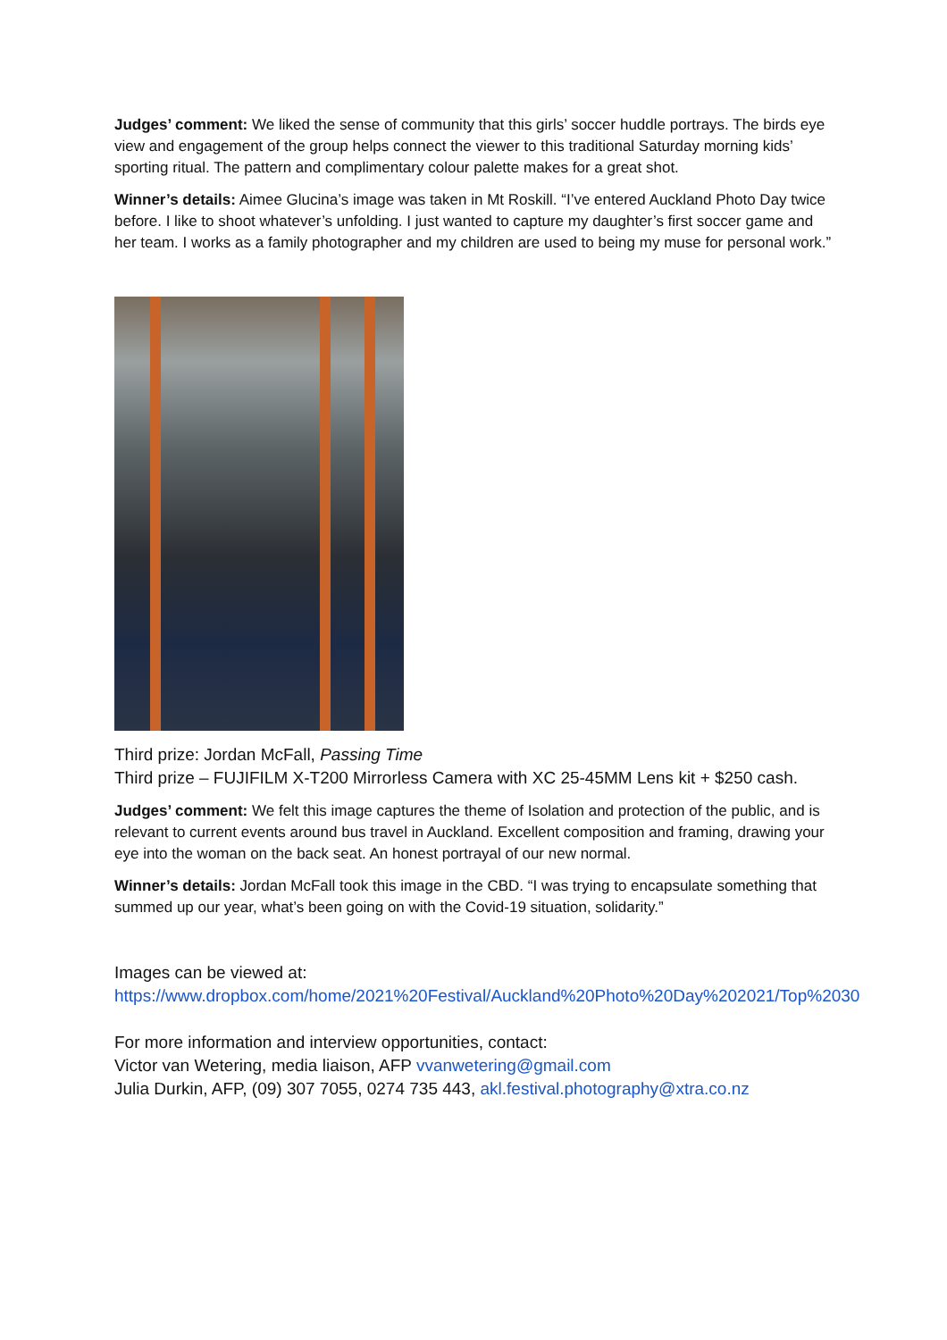Judges’ comment: We liked the sense of community that this girls’ soccer huddle portrays. The birds eye view and engagement of the group helps connect the viewer to this traditional Saturday morning kids’ sporting ritual. The pattern and complimentary colour palette makes for a great shot.
Winner’s details: Aimee Glucina’s image was taken in Mt Roskill. “I’ve entered Auckland Photo Day twice before. I like to shoot whatever’s unfolding. I just wanted to capture my daughter’s first soccer game and her team. I works as a family photographer and my children are used to being my muse for personal work.”
Third prize: Jordan McFall, Passing Time
Third prize – FUJIFILM X-T200 Mirrorless Camera with XC 25-45MM Lens kit + $250 cash.
Judges’ comment: We felt this image captures the theme of Isolation and protection of the public, and is relevant to current events around bus travel in Auckland. Excellent composition and framing, drawing your eye into the woman on the back seat. An honest portrayal of our new normal.
Winner’s details: Jordan McFall took this image in the CBD. “I was trying to encapsulate something that summed up our year, what’s been going on with the Covid-19 situation, solidarity.”
Images can be viewed at:
https://www.dropbox.com/home/2021%20Festival/Auckland%20Photo%20Day%202021/Top%2030
For more information and interview opportunities, contact:
Victor van Wetering, media liaison, AFP vvanwetering@gmail.com
Julia Durkin, AFP, (09) 307 7055, 0274 735 443, akl.festival.photography@xtra.co.nz